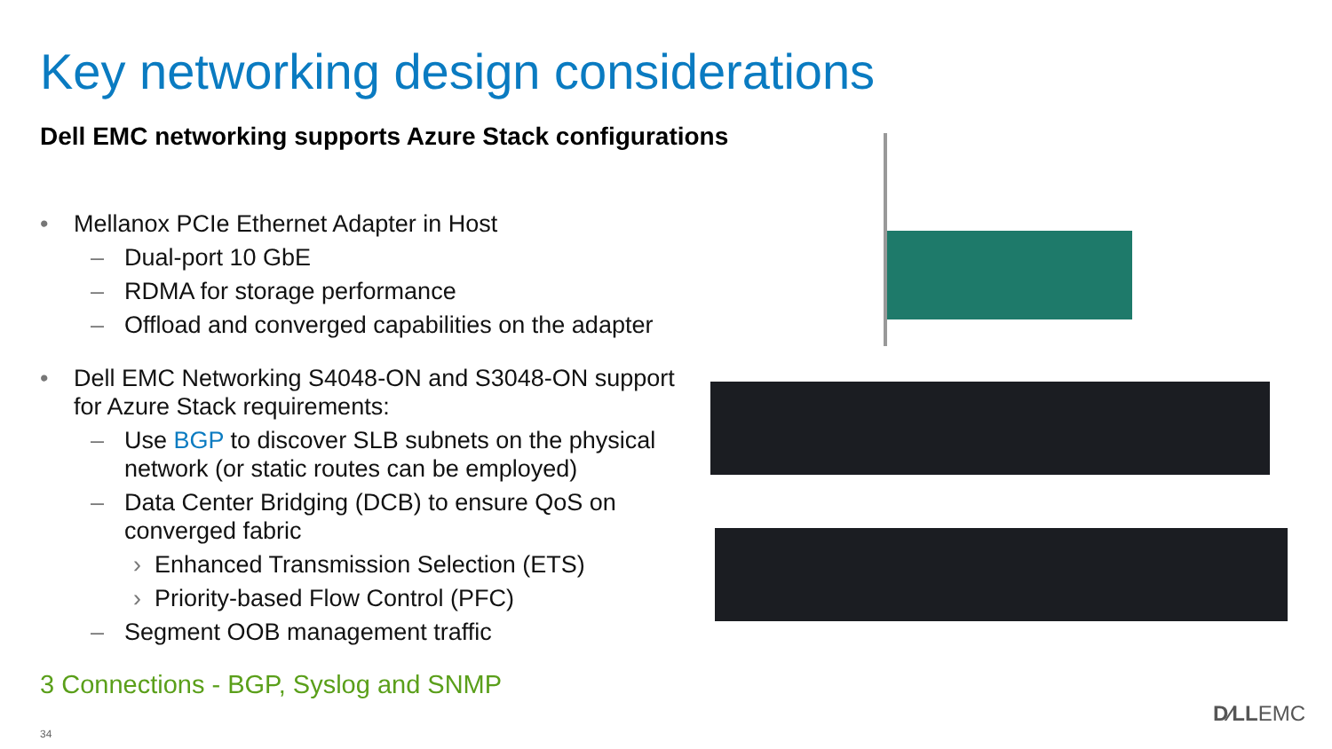Key networking design considerations
Dell EMC networking supports Azure Stack configurations
• Mellanox PCIe Ethernet Adapter in Host
– Dual-port 10 GbE
– RDMA for storage performance
– Offload and converged capabilities on the adapter
• Dell EMC Networking S4048-ON and S3048-ON support for Azure Stack requirements:
– Use BGP to discover SLB subnets on the physical network (or static routes can be employed)
– Data Center Bridging (DCB) to ensure QoS on converged fabric
› Enhanced Transmission Selection (ETS)
› Priority-based Flow Control (PFC)
– Segment OOB management traffic
3 Connections - BGP, Syslog and SNMP
34
D∕LLEMC